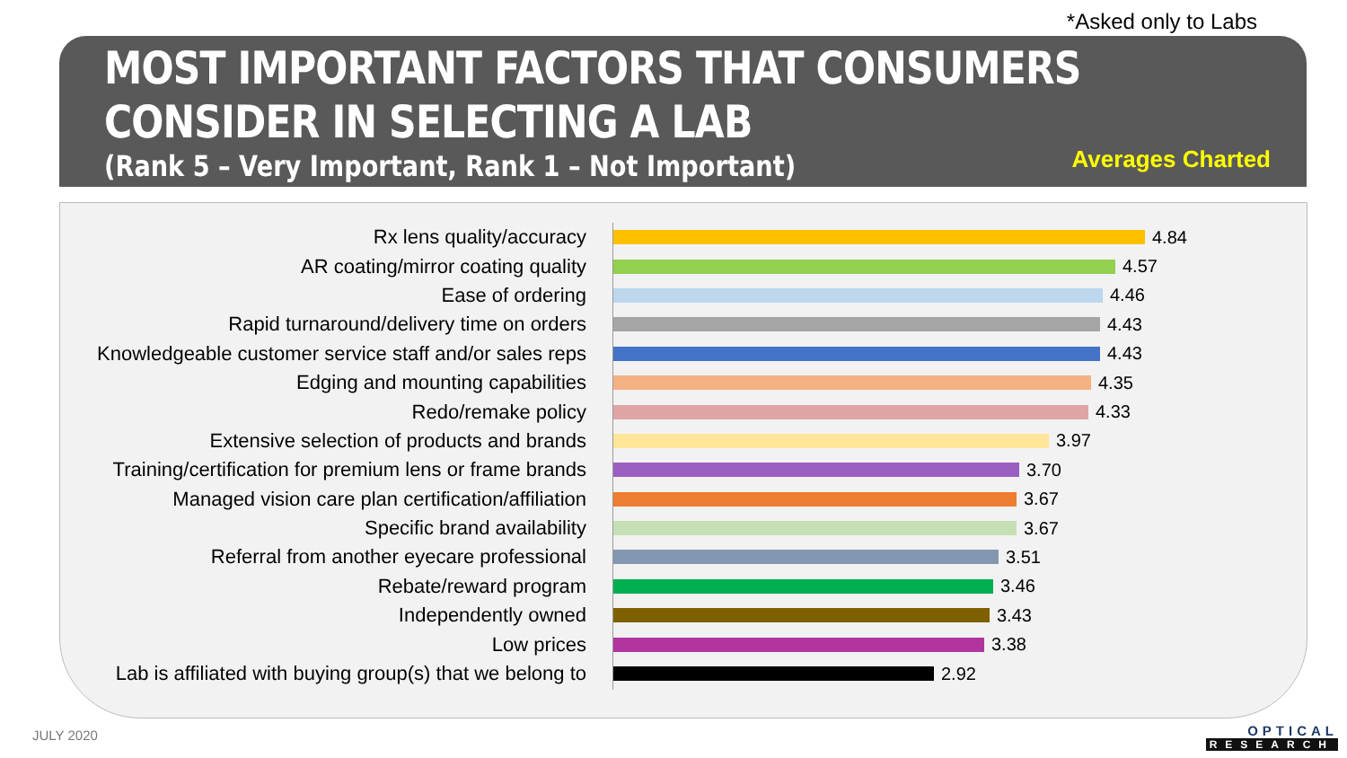*Asked only to Labs
MOST IMPORTANT FACTORS THAT CONSUMERS
CONSIDER IN SELECTING A LAB
(Rank 5 – Very Important, Rank 1 – Not Important)
Averages Charted
Rx lens quality/accuracy 4.84
AR coating/mirror coating quality 4.57
Ease of ordering 4.46
Rapid turnaround/delivery time on orders 4.43
Knowledgeable customer service staff and/or sales reps
4.43
Edging and mounting capabilities 4.35
Redo/remake policy 4.33
Extensive selection of products and brands 3.97
Training/certification for premium lens or frame brands
3.70
Managed vision care plan certification/affiliation
3.67
Specific brand availability 3.67
Referral from another eyecare professional 3.51
Rebate/reward program 3.46
Independently owned 3.43
Low prices 3.38
Lab is affiliated with buying group(s) that we belong to
2.92
JULY 2020 OPTICAL
RESEARCH